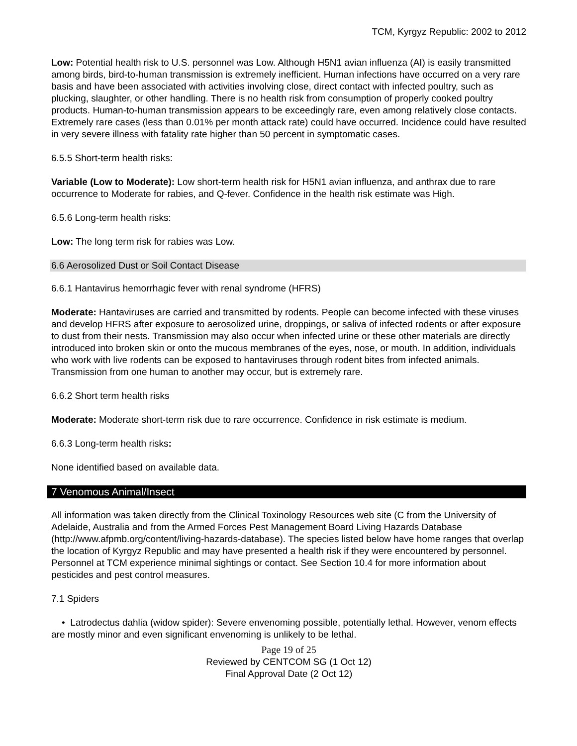TCM, Kyrgyz Republic: 2002 to 2012
Low: Potential health risk to U.S. personnel was Low. Although H5N1 avian influenza (AI) is easily transmitted among birds, bird-to-human transmission is extremely inefficient. Human infections have occurred on a very rare basis and have been associated with activities involving close, direct contact with infected poultry, such as plucking, slaughter, or other handling. There is no health risk from consumption of properly cooked poultry products. Human-to-human transmission appears to be exceedingly rare, even among relatively close contacts. Extremely rare cases (less than 0.01% per month attack rate) could have occurred. Incidence could have resulted in very severe illness with fatality rate higher than 50 percent in symptomatic cases.
6.5.5 Short-term health risks:
Variable (Low to Moderate): Low short-term health risk for H5N1 avian influenza, and anthrax due to rare occurrence to Moderate for rabies, and Q-fever. Confidence in the health risk estimate was High.
6.5.6 Long-term health risks:
Low: The long term risk for rabies was Low.
6.6 Aerosolized Dust or Soil Contact Disease
6.6.1 Hantavirus hemorrhagic fever with renal syndrome (HFRS)
Moderate: Hantaviruses are carried and transmitted by rodents. People can become infected with these viruses and develop HFRS after exposure to aerosolized urine, droppings, or saliva of infected rodents or after exposure to dust from their nests. Transmission may also occur when infected urine or these other materials are directly introduced into broken skin or onto the mucous membranes of the eyes, nose, or mouth. In addition, individuals who work with live rodents can be exposed to hantaviruses through rodent bites from infected animals. Transmission from one human to another may occur, but is extremely rare.
6.6.2 Short term health risks
Moderate: Moderate short-term risk due to rare occurrence. Confidence in risk estimate is medium.
6.6.3 Long-term health risks:
None identified based on available data.
7 Venomous Animal/Insect
All information was taken directly from the Clinical Toxinology Resources web site (C from the University of Adelaide, Australia and from the Armed Forces Pest Management Board Living Hazards Database (http://www.afpmb.org/content/living-hazards-database). The species listed below have home ranges that overlap the location of Kyrgyz Republic and may have presented a health risk if they were encountered by personnel. Personnel at TCM experience minimal sightings or contact. See Section 10.4 for more information about pesticides and pest control measures.
7.1 Spiders
• Latrodectus dahlia (widow spider): Severe envenoming possible, potentially lethal. However, venom effects are mostly minor and even significant envenoming is unlikely to be lethal.
Page 19 of 25
Reviewed by CENTCOM SG (1 Oct 12)
Final Approval Date (2 Oct 12)